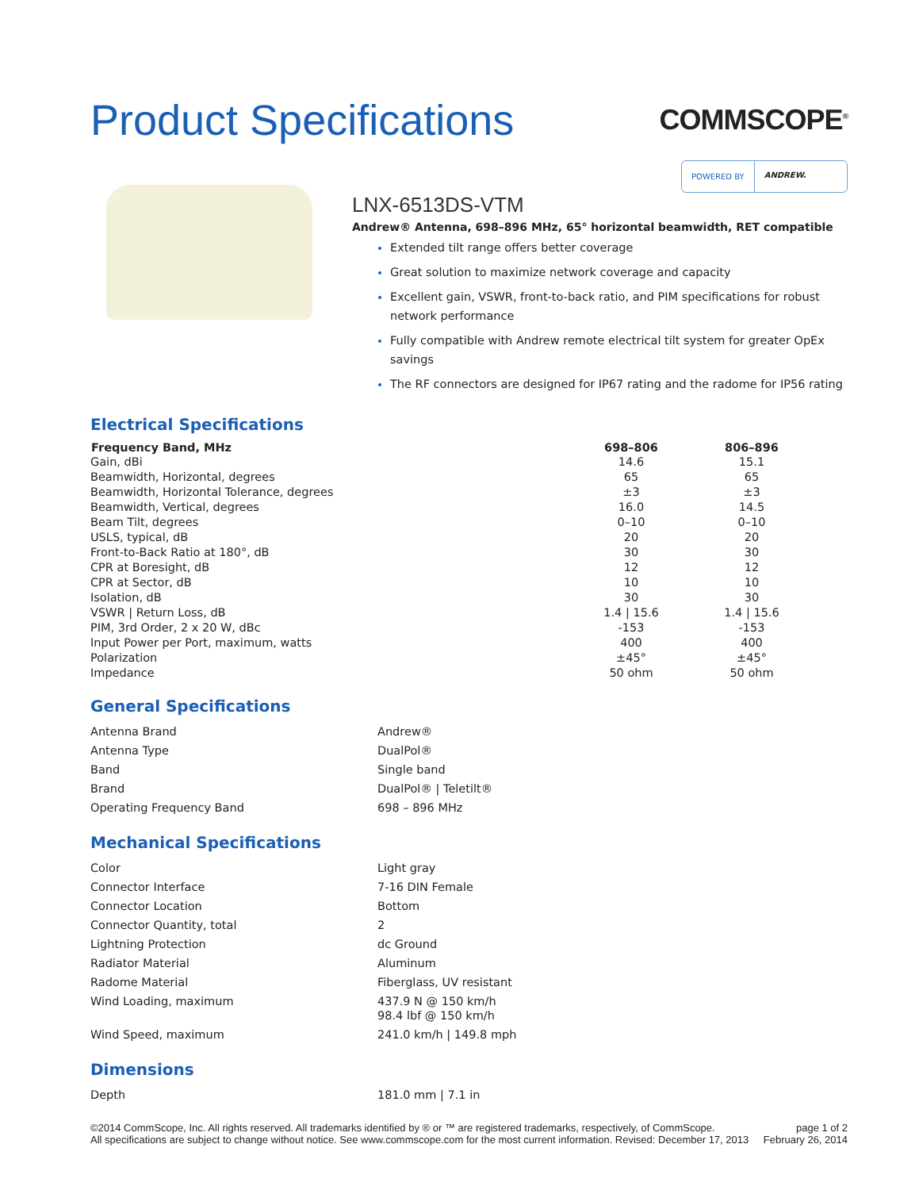Product Specifications
COMMSCOPE<sup>®</sup>
POWERED BY ANDREW.
LNX-6513DS-VTM
Andrew® Antenna, 698–896 MHz, 65° horizontal beamwidth, RET compatible
Extended tilt range offers better coverage
Great solution to maximize network coverage and capacity
Excellent gain, VSWR, front-to-back ratio, and PIM specifications for robust network performance
Fully compatible with Andrew remote electrical tilt system for greater OpEx savings
The RF connectors are designed for IP67 rating and the radome for IP56 rating
Electrical Specifications
| Frequency Band, MHz | 698–806 | 806–896 |
| --- | --- | --- |
| Gain, dBi | 14.6 | 15.1 |
| Beamwidth, Horizontal, degrees | 65 | 65 |
| Beamwidth, Horizontal Tolerance, degrees | ±3 | ±3 |
| Beamwidth, Vertical, degrees | 16.0 | 14.5 |
| Beam Tilt, degrees | 0–10 | 0–10 |
| USLS, typical, dB | 20 | 20 |
| Front-to-Back Ratio at 180°, dB | 30 | 30 |
| CPR at Boresight, dB | 12 | 12 |
| CPR at Sector, dB | 10 | 10 |
| Isolation, dB | 30 | 30 |
| VSWR / Return Loss, dB | 1.4 / 15.6 | 1.4 / 15.6 |
| PIM, 3rd Order, 2 x 20 W, dBc | -153 | -153 |
| Input Power per Port, maximum, watts | 400 | 400 |
| Polarization | ±45° | ±45° |
| Impedance | 50 ohm | 50 ohm |
General Specifications
| Antenna Brand | Andrew® |
| Antenna Type | DualPol® |
| Band | Single band |
| Brand | DualPol® / Teletilt® |
| Operating Frequency Band | 698 – 896 MHz |
Mechanical Specifications
| Color | Light gray |
| Connector Interface | 7-16 DIN Female |
| Connector Location | Bottom |
| Connector Quantity, total | 2 |
| Lightning Protection | dc Ground |
| Radiator Material | Aluminum |
| Radome Material | Fiberglass, UV resistant |
| Wind Loading, maximum | 437.9 N @ 150 km/h 98.4 lbf @ 150 km/h |
| Wind Speed, maximum | 241.0 km/h / 149.8 mph |
Dimensions
| Depth | 181.0 mm / 7.1 in |
©2014 CommScope, Inc. All rights reserved. All trademarks identified by ® or ™ are registered trademarks, respectively, of CommScope.
All specifications are subject to change without notice. See www.commscope.com for the most current information. Revised: December 17, 2013
page 1 of 2
February 26, 2014